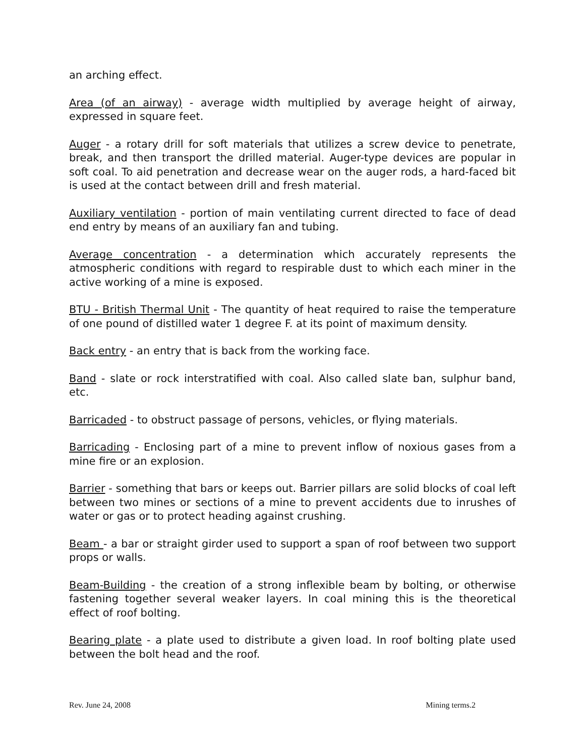an arching effect.
Area (of an airway) - average width multiplied by average height of airway, expressed in square feet.
Auger - a rotary drill for soft materials that utilizes a screw device to penetrate, break, and then transport the drilled material. Auger-type devices are popular in soft coal. To aid penetration and decrease wear on the auger rods, a hard-faced bit is used at the contact between drill and fresh material.
Auxiliary ventilation - portion of main ventilating current directed to face of dead end entry by means of an auxiliary fan and tubing.
Average concentration - a determination which accurately represents the atmospheric conditions with regard to respirable dust to which each miner in the active working of a mine is exposed.
BTU - British Thermal Unit - The quantity of heat required to raise the temperature of one pound of distilled water 1 degree F. at its point of maximum density.
Back entry - an entry that is back from the working face.
Band - slate or rock interstratified with coal. Also called slate ban, sulphur band, etc.
Barricaded - to obstruct passage of persons, vehicles, or flying materials.
Barricading - Enclosing part of a mine to prevent inflow of noxious gases from a mine fire or an explosion.
Barrier - something that bars or keeps out. Barrier pillars are solid blocks of coal left between two mines or sections of a mine to prevent accidents due to inrushes of water or gas or to protect heading against crushing.
Beam - a bar or straight girder used to support a span of roof between two support props or walls.
Beam-Building - the creation of a strong inflexible beam by bolting, or otherwise fastening together several weaker layers. In coal mining this is the theoretical effect of roof bolting.
Bearing plate - a plate used to distribute a given load. In roof bolting plate used between the bolt head and the roof.
Rev. June 24, 2008 Mining terms.2